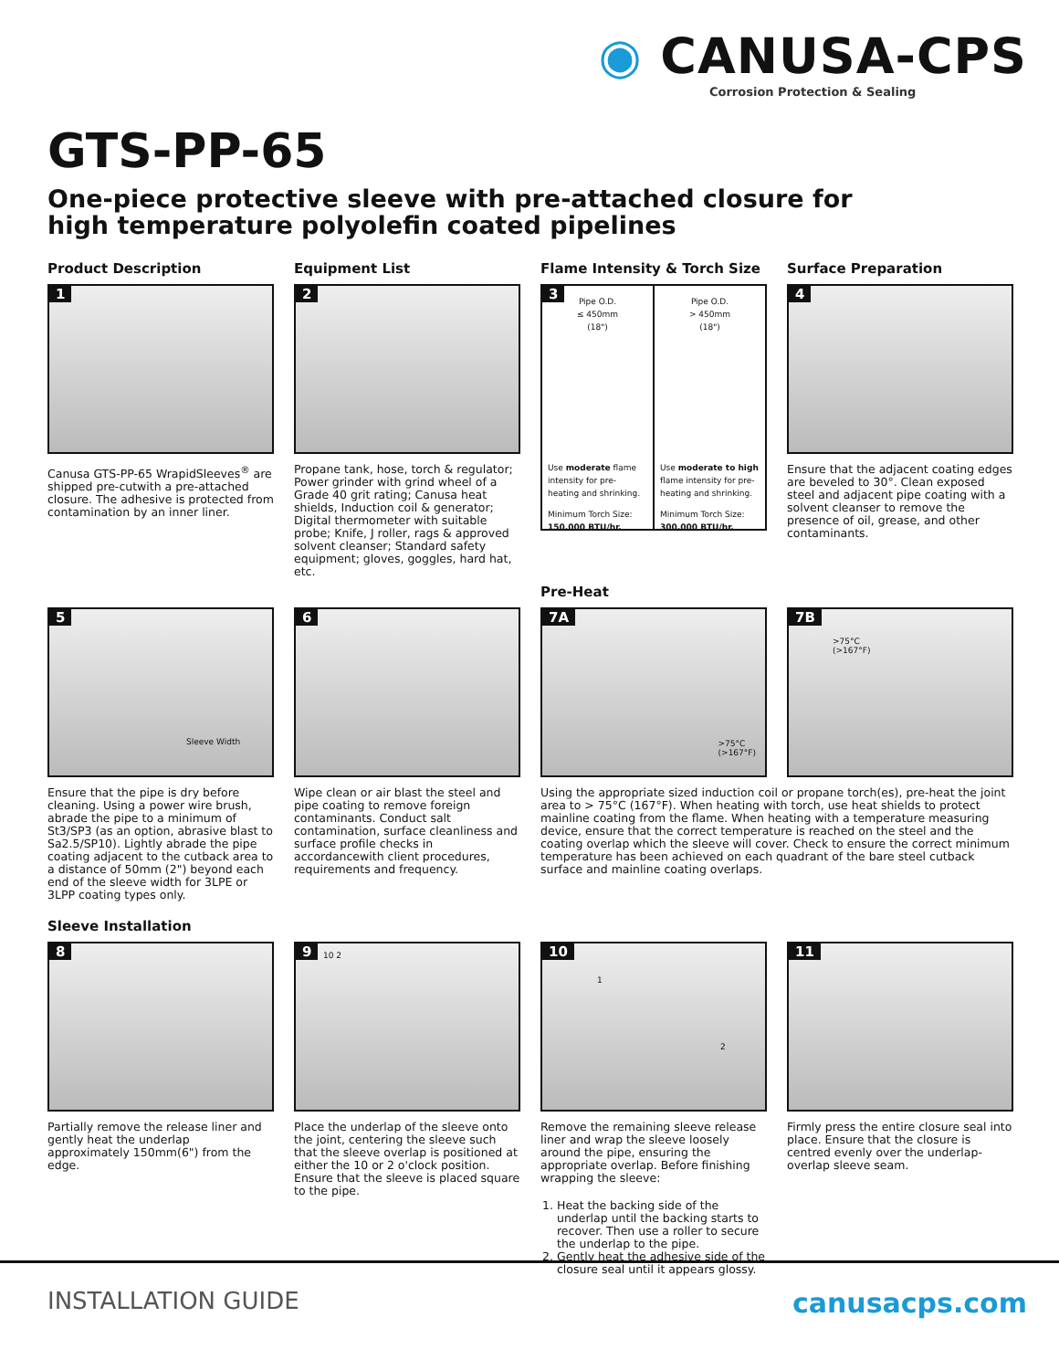◉ CANUSA-CPS
Corrosion Protection & Sealing
GTS-PP-65
One-piece protective sleeve with pre-attached closure for high temperature polyolefin coated pipelines
Product Description
1
Canusa GTS-PP-65 WrapidSleeves<sup>®</sup> are shipped pre-cutwith a pre-attached closure. The adhesive is protected from contamination by an inner liner.
Equipment List
2
Propane tank, hose, torch & regulator; Power grinder with grind wheel of a Grade 40 grit rating; Canusa heat shields, Induction coil & generator; Digital thermometer with suitable probe; Knife, J roller, rags & approved solvent cleanser; Standard safety equipment; gloves, goggles, hard hat, etc.
Flame Intensity & Torch Size
3
Pipe O.D.
≤ 450mm
(18")
Use moderate flame intensity for pre-heating and shrinking.
Minimum Torch Size:
150,000 BTU/hr.
Pipe O.D.
> 450mm
(18")
Use moderate to high flame intensity for pre-heating and shrinking.
Minimum Torch Size:
300,000 BTU/hr.
Surface Preparation
4
Ensure that the adjacent coating edges are beveled to 30°. Clean exposed steel and adjacent pipe coating with a solvent cleanser to remove the presence of oil, grease, and other contaminants.
5
Sleeve Width
Ensure that the pipe is dry before cleaning. Using a power wire brush, abrade the pipe to a minimum of St3/SP3 (as an option, abrasive blast to Sa2.5/SP10). Lightly abrade the pipe coating adjacent to the cutback area to a distance of 50mm (2") beyond each end of the sleeve width for 3LPE or 3LPP coating types only.
6
Wipe clean or air blast the steel and pipe coating to remove foreign contaminants. Conduct salt contamination, surface cleanliness and surface profile checks in accordancewith client procedures, requirements and frequency.
Pre-Heat
7A
>75°C
(>167°F)
7B
>75°C
(>167°F)
Using the appropriate sized induction coil or propane torch(es), pre-heat the joint area to > 75°C (167°F). When heating with torch, use heat shields to protect mainline coating from the flame. When heating with a temperature measuring device, ensure that the correct temperature is reached on the steel and the coating overlap which the sleeve will cover. Check to ensure the correct minimum temperature has been achieved on each quadrant of the bare steel cutback surface and mainline coating overlaps.
Sleeve Installation
8
Partially remove the release liner and gently heat the underlap approximately 150mm(6") from the edge.
9 10 2
Place the underlap of the sleeve onto the joint, centering the sleeve such that the sleeve overlap is positioned at either the 10 or 2 o'clock position. Ensure that the sleeve is placed square to the pipe.
10
1
2
Remove the remaining sleeve release liner and wrap the sleeve loosely around the pipe, ensuring the appropriate overlap. Before finishing wrapping the sleeve:
1. Heat the backing side of the underlap until the backing starts to recover. Then use a roller to secure the underlap to the pipe.
2. Gently heat the adhesive side of the closure seal until it appears glossy.
11
Firmly press the entire closure seal into place. Ensure that the closure is centred evenly over the underlap-overlap sleeve seam.
INSTALLATION GUIDE canusacps.com